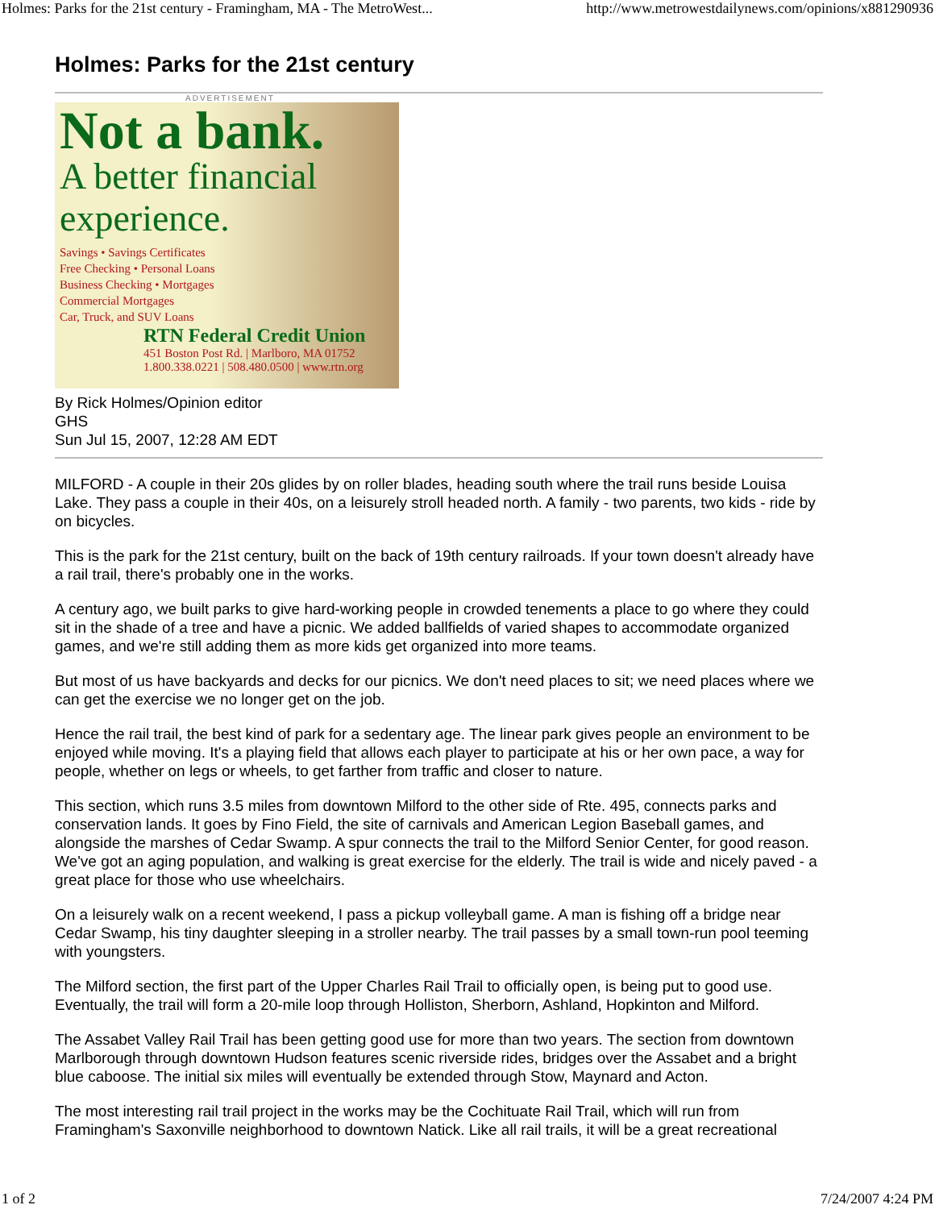Holmes: Parks for the 21st century - Framingham, MA - The MetroWest... http://www.metrowestdailynews.com/opinions/x881290936
Holmes: Parks for the 21st century
ADVERTISEMENT
Not a bank.
A better financial
experience.
Savings • Savings Certificates
Free Checking • Personal Loans
Business Checking • Mortgages
Commercial Mortgages
Car, Truck, and SUV Loans
RTN Federal Credit Union
451 Boston Post Rd. | Marlboro, MA 01752
1.800.338.0221 | 508.480.0500 | www.rtn.org
By Rick Holmes/Opinion editor
GHS
Sun Jul 15, 2007, 12:28 AM EDT
MILFORD - A couple in their 20s glides by on roller blades, heading south where the trail runs beside Louisa Lake. They pass a couple in their 40s, on a leisurely stroll headed north. A family - two parents, two kids - ride by on bicycles.
This is the park for the 21st century, built on the back of 19th century railroads. If your town doesn't already have a rail trail, there's probably one in the works.
A century ago, we built parks to give hard-working people in crowded tenements a place to go where they could sit in the shade of a tree and have a picnic. We added ballfields of varied shapes to accommodate organized games, and we're still adding them as more kids get organized into more teams.
But most of us have backyards and decks for our picnics. We don't need places to sit; we need places where we can get the exercise we no longer get on the job.
Hence the rail trail, the best kind of park for a sedentary age. The linear park gives people an environment to be enjoyed while moving. It's a playing field that allows each player to participate at his or her own pace, a way for people, whether on legs or wheels, to get farther from traffic and closer to nature.
This section, which runs 3.5 miles from downtown Milford to the other side of Rte. 495, connects parks and conservation lands. It goes by Fino Field, the site of carnivals and American Legion Baseball games, and alongside the marshes of Cedar Swamp. A spur connects the trail to the Milford Senior Center, for good reason. We've got an aging population, and walking is great exercise for the elderly. The trail is wide and nicely paved - a great place for those who use wheelchairs.
On a leisurely walk on a recent weekend, I pass a pickup volleyball game. A man is fishing off a bridge near Cedar Swamp, his tiny daughter sleeping in a stroller nearby. The trail passes by a small town-run pool teeming with youngsters.
The Milford section, the first part of the Upper Charles Rail Trail to officially open, is being put to good use. Eventually, the trail will form a 20-mile loop through Holliston, Sherborn, Ashland, Hopkinton and Milford.
The Assabet Valley Rail Trail has been getting good use for more than two years. The section from downtown Marlborough through downtown Hudson features scenic riverside rides, bridges over the Assabet and a bright blue caboose. The initial six miles will eventually be extended through Stow, Maynard and Acton.
The most interesting rail trail project in the works may be the Cochituate Rail Trail, which will run from Framingham's Saxonville neighborhood to downtown Natick. Like all rail trails, it will be a great recreational
1 of 2 7/24/2007 4:24 PM